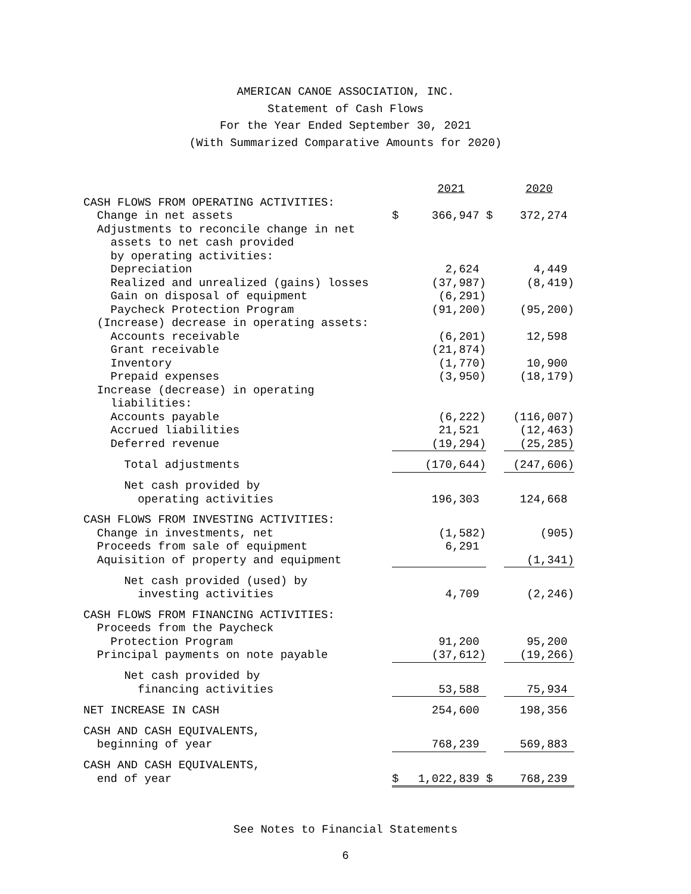AMERICAN CANOE ASSOCIATION, INC.
Statement of Cash Flows
For the Year Ended September 30, 2021
(With Summarized Comparative Amounts for 2020)
| | | 2021 | | | 2020 |
| CASH FLOWS FROM OPERATING ACTIVITIES: | | | | | |
| Change in net assets | $ | 366,947 | $ | | 372,274 |
| Adjustments to reconcile change in net | | | | | |
| assets to net cash provided | | | | | |
| by operating activities: | | | | | |
| Depreciation | | 2,624 | | | 4,449 |
| Realized and unrealized (gains) losses | | (37,987) | | | (8,419) |
| Gain on disposal of equipment | | (6,291) | | | |
| Paycheck Protection Program | | (91,200) | | | (95,200) |
| (Increase) decrease in operating assets: | | | | | |
| Accounts receivable | | (6,201) | | | 12,598 |
| Grant receivable | | (21,874) | | | |
| Inventory | | (1,770) | | | 10,900 |
| Prepaid expenses | | (3,950) | | | (18,179) |
| Increase (decrease) in operating | | | | | |
| liabilities: | | | | | |
| Accounts payable | | (6,222) | | | (116,007) |
| Accrued liabilities | | 21,521 | | | (12,463) |
| Deferred revenue | | (19,294) | | | (25,285) |
| Total adjustments | | (170,644) | | | (247,606) |
| Net cash provided by | | | | | |
| operating activities | | 196,303 | | | 124,668 |
| CASH FLOWS FROM INVESTING ACTIVITIES: | | | | | |
| Change in investments, net | | (1,582) | | | (905) |
| Proceeds from sale of equipment | | 6,291 | | | |
| Aquisition of property and equipment | | | | | (1,341) |
| Net cash provided (used) by | | | | | |
| investing activities | | 4,709 | | | (2,246) |
| CASH FLOWS FROM FINANCING ACTIVITIES: | | | | | |
| Proceeds from the Paycheck | | | | | |
| Protection Program | | 91,200 | | | 95,200 |
| Principal payments on note payable | | (37,612) | | | (19,266) |
| Net cash provided by | | | | | |
| financing activities | | 53,588 | | | 75,934 |
| NET INCREASE IN CASH | | 254,600 | | | 198,356 |
| CASH AND CASH EQUIVALENTS, | | | | | |
| beginning of year | | 768,239 | | | 569,883 |
| CASH AND CASH EQUIVALENTS, | | | | | |
| end of year | $ | 1,022,839 | $ | | 768,239 |
See Notes to Financial Statements
6